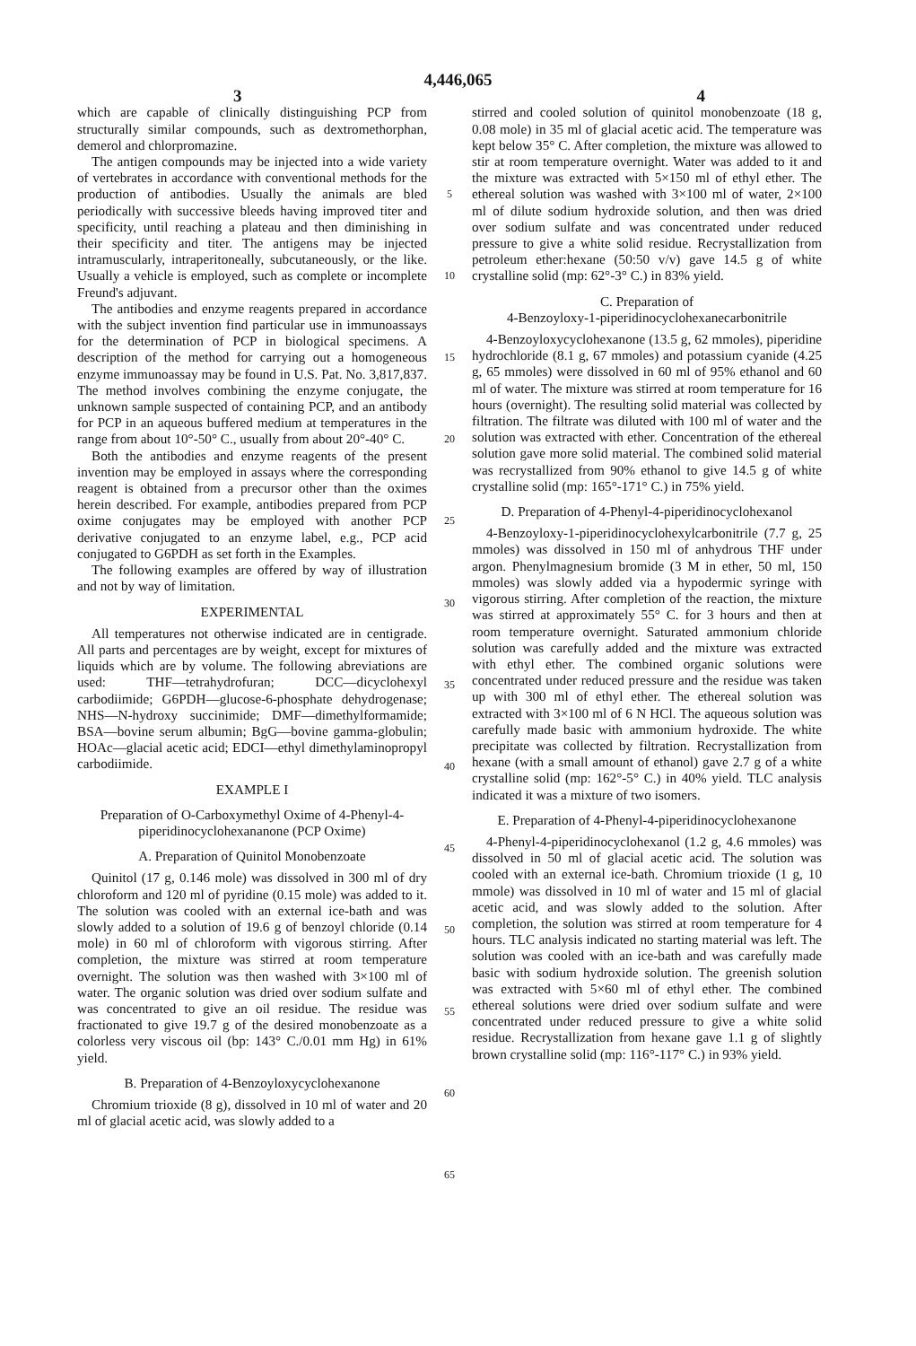4,446,065
3 4
which are capable of clinically distinguishing PCP from structurally similar compounds, such as dextromethorphan, demerol and chlorpromazine.
The antigen compounds may be injected into a wide variety of vertebrates in accordance with conventional methods for the production of antibodies. Usually the animals are bled periodically with successive bleeds having improved titer and specificity, until reaching a plateau and then diminishing in their specificity and titer. The antigens may be injected intramuscularly, intraperitoneally, subcutaneously, or the like. Usually a vehicle is employed, such as complete or incomplete Freund's adjuvant.
The antibodies and enzyme reagents prepared in accordance with the subject invention find particular use in immunoassays for the determination of PCP in biological specimens. A description of the method for carrying out a homogeneous enzyme immunoassay may be found in U.S. Pat. No. 3,817,837. The method involves combining the enzyme conjugate, the unknown sample suspected of containing PCP, and an antibody for PCP in an aqueous buffered medium at temperatures in the range from about 10°-50° C., usually from about 20°-40° C.
Both the antibodies and enzyme reagents of the present invention may be employed in assays where the corresponding reagent is obtained from a precursor other than the oximes herein described. For example, antibodies prepared from PCP oxime conjugates may be employed with another PCP derivative conjugated to an enzyme label, e.g., PCP acid conjugated to G6PDH as set forth in the Examples.
The following examples are offered by way of illustration and not by way of limitation.
EXPERIMENTAL
All temperatures not otherwise indicated are in centigrade. All parts and percentages are by weight, except for mixtures of liquids which are by volume. The following abreviations are used: THF—tetrahydrofuran; DCC—dicyclohexyl carbodiimide; G6PDH—glucose-6-phosphate dehydrogenase; NHS—N-hydroxy succinimide; DMF—dimethylformamide; BSA—bovine serum albumin; BgG—bovine gamma-globulin; HOAc—glacial acetic acid; EDCI—ethyl dimethylaminopropyl carbodiimide.
EXAMPLE I
Preparation of O-Carboxymethyl Oxime of 4-Phenyl-4-piperidinocyclohexananone (PCP Oxime)
A. Preparation of Quinitol Monobenzoate
Quinitol (17 g, 0.146 mole) was dissolved in 300 ml of dry chloroform and 120 ml of pyridine (0.15 mole) was added to it. The solution was cooled with an external ice-bath and was slowly added to a solution of 19.6 g of benzoyl chloride (0.14 mole) in 60 ml of chloroform with vigorous stirring. After completion, the mixture was stirred at room temperature overnight. The solution was then washed with 3×100 ml of water. The organic solution was dried over sodium sulfate and was concentrated to give an oil residue. The residue was fractionated to give 19.7 g of the desired monobenzoate as a colorless very viscous oil (bp: 143° C./0.01 mm Hg) in 61% yield.
B. Preparation of 4-Benzoyloxycyclohexanone
Chromium trioxide (8 g), dissolved in 10 ml of water and 20 ml of glacial acetic acid, was slowly added to a
5
10
15
20
25
30
35
40
45
50
55
60
65
stirred and cooled solution of quinitol monobenzoate (18 g, 0.08 mole) in 35 ml of glacial acetic acid. The temperature was kept below 35° C. After completion, the mixture was allowed to stir at room temperature overnight. Water was added to it and the mixture was extracted with 5×150 ml of ethyl ether. The ethereal solution was washed with 3×100 ml of water, 2×100 ml of dilute sodium hydroxide solution, and then was dried over sodium sulfate and was concentrated under reduced pressure to give a white solid residue. Recrystallization from petroleum ether:hexane (50:50 v/v) gave 14.5 g of white crystalline solid (mp: 62°-3° C.) in 83% yield.
C. Preparation of
4-Benzoyloxy-1-piperidinocyclohexanecarbonitrile
4-Benzoyloxycyclohexanone (13.5 g, 62 mmoles), piperidine hydrochloride (8.1 g, 67 mmoles) and potassium cyanide (4.25 g, 65 mmoles) were dissolved in 60 ml of 95% ethanol and 60 ml of water. The mixture was stirred at room temperature for 16 hours (overnight). The resulting solid material was collected by filtration. The filtrate was diluted with 100 ml of water and the solution was extracted with ether. Concentration of the ethereal solution gave more solid material. The combined solid material was recrystallized from 90% ethanol to give 14.5 g of white crystalline solid (mp: 165°-171° C.) in 75% yield.
D. Preparation of 4-Phenyl-4-piperidinocyclohexanol
4-Benzoyloxy-1-piperidinocyclohexylcarbonitrile (7.7 g, 25 mmoles) was dissolved in 150 ml of anhydrous THF under argon. Phenylmagnesium bromide (3 M in ether, 50 ml, 150 mmoles) was slowly added via a hypodermic syringe with vigorous stirring. After completion of the reaction, the mixture was stirred at approximately 55° C. for 3 hours and then at room temperature overnight. Saturated ammonium chloride solution was carefully added and the mixture was extracted with ethyl ether. The combined organic solutions were concentrated under reduced pressure and the residue was taken up with 300 ml of ethyl ether. The ethereal solution was extracted with 3×100 ml of 6 N HCl. The aqueous solution was carefully made basic with ammonium hydroxide. The white precipitate was collected by filtration. Recrystallization from hexane (with a small amount of ethanol) gave 2.7 g of a white crystalline solid (mp: 162°-5° C.) in 40% yield. TLC analysis indicated it was a mixture of two isomers.
E. Preparation of 4-Phenyl-4-piperidinocyclohexanone
4-Phenyl-4-piperidinocyclohexanol (1.2 g, 4.6 mmoles) was dissolved in 50 ml of glacial acetic acid. The solution was cooled with an external ice-bath. Chromium trioxide (1 g, 10 mmole) was dissolved in 10 ml of water and 15 ml of glacial acetic acid, and was slowly added to the solution. After completion, the solution was stirred at room temperature for 4 hours. TLC analysis indicated no starting material was left. The solution was cooled with an ice-bath and was carefully made basic with sodium hydroxide solution. The greenish solution was extracted with 5×60 ml of ethyl ether. The combined ethereal solutions were dried over sodium sulfate and were concentrated under reduced pressure to give a white solid residue. Recrystallization from hexane gave 1.1 g of slightly brown crystalline solid (mp: 116°-117° C.) in 93% yield.